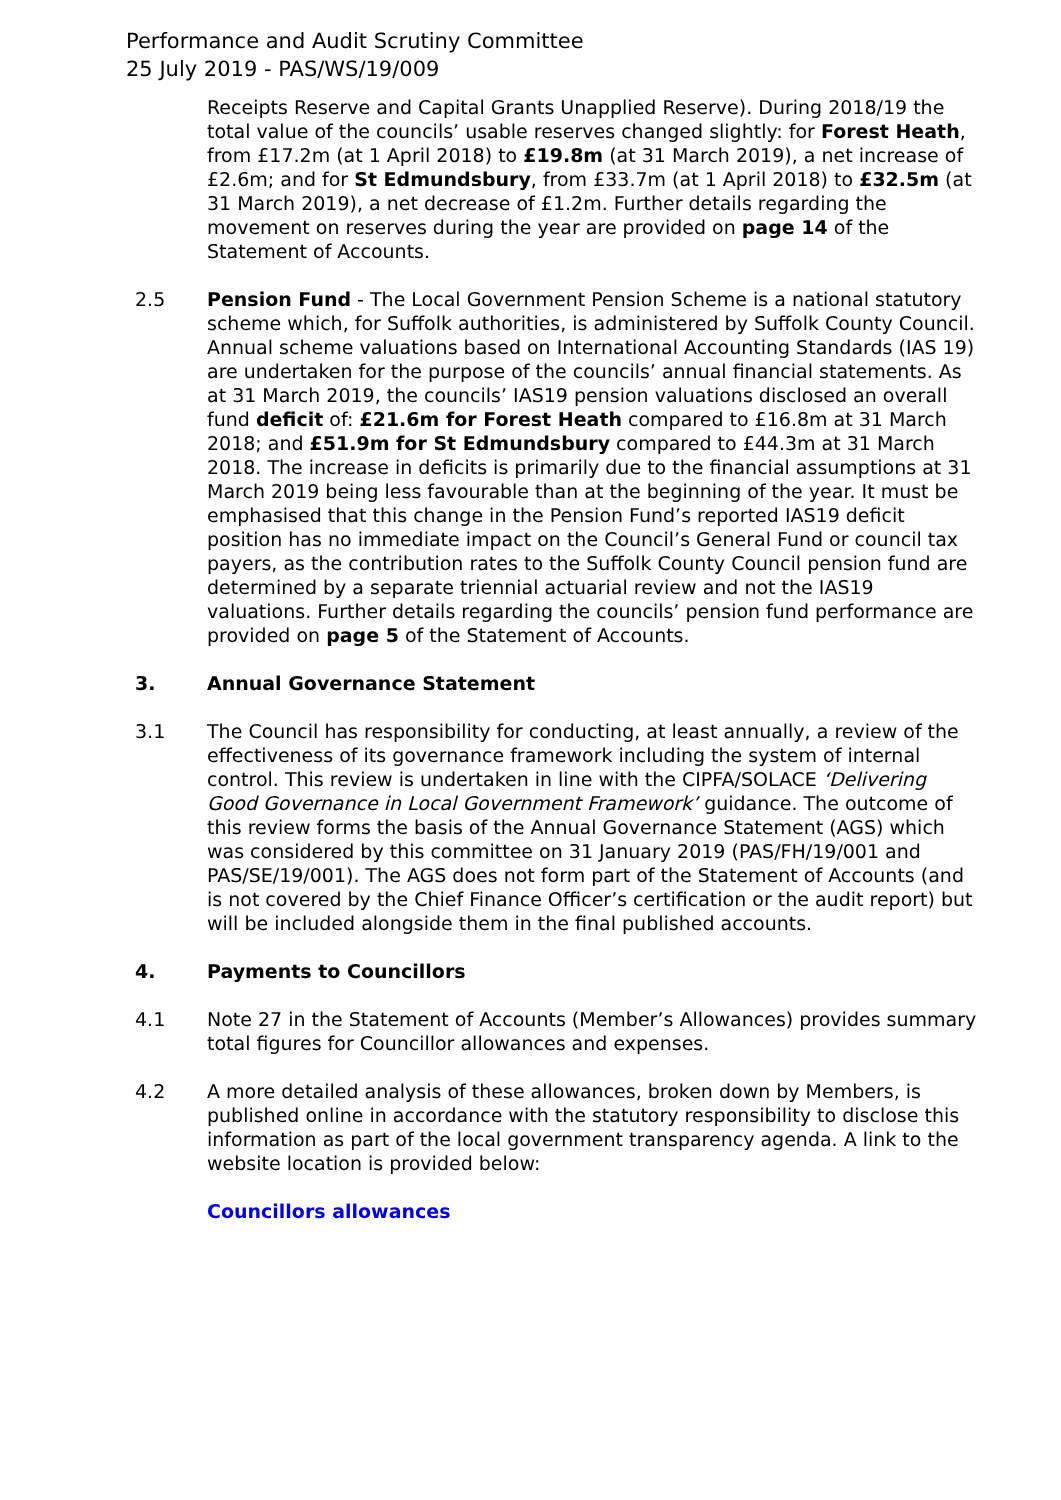Performance and Audit Scrutiny Committee
25 July 2019 - PAS/WS/19/009
Receipts Reserve and Capital Grants Unapplied Reserve). During 2018/19 the total value of the councils’ usable reserves changed slightly: for Forest Heath, from £17.2m (at 1 April 2018) to £19.8m (at 31 March 2019), a net increase of £2.6m; and for St Edmundsbury, from £33.7m (at 1 April 2018) to £32.5m (at 31 March 2019), a net decrease of £1.2m. Further details regarding the movement on reserves during the year are provided on page 14 of the Statement of Accounts.
2.5 Pension Fund - The Local Government Pension Scheme is a national statutory scheme which, for Suffolk authorities, is administered by Suffolk County Council. Annual scheme valuations based on International Accounting Standards (IAS 19) are undertaken for the purpose of the councils’ annual financial statements. As at 31 March 2019, the councils’ IAS19 pension valuations disclosed an overall fund deficit of: £21.6m for Forest Heath compared to £16.8m at 31 March 2018; and £51.9m for St Edmundsbury compared to £44.3m at 31 March 2018. The increase in deficits is primarily due to the financial assumptions at 31 March 2019 being less favourable than at the beginning of the year. It must be emphasised that this change in the Pension Fund’s reported IAS19 deficit position has no immediate impact on the Council’s General Fund or council tax payers, as the contribution rates to the Suffolk County Council pension fund are determined by a separate triennial actuarial review and not the IAS19 valuations. Further details regarding the councils’ pension fund performance are provided on page 5 of the Statement of Accounts.
3. Annual Governance Statement
3.1 The Council has responsibility for conducting, at least annually, a review of the effectiveness of its governance framework including the system of internal control. This review is undertaken in line with the CIPFA/SOLACE ‘Delivering Good Governance in Local Government Framework’ guidance. The outcome of this review forms the basis of the Annual Governance Statement (AGS) which was considered by this committee on 31 January 2019 (PAS/FH/19/001 and PAS/SE/19/001). The AGS does not form part of the Statement of Accounts (and is not covered by the Chief Finance Officer’s certification or the audit report) but will be included alongside them in the final published accounts.
4. Payments to Councillors
4.1 Note 27 in the Statement of Accounts (Member’s Allowances) provides summary total figures for Councillor allowances and expenses.
4.2 A more detailed analysis of these allowances, broken down by Members, is published online in accordance with the statutory responsibility to disclose this information as part of the local government transparency agenda. A link to the website location is provided below:
Councillors allowances